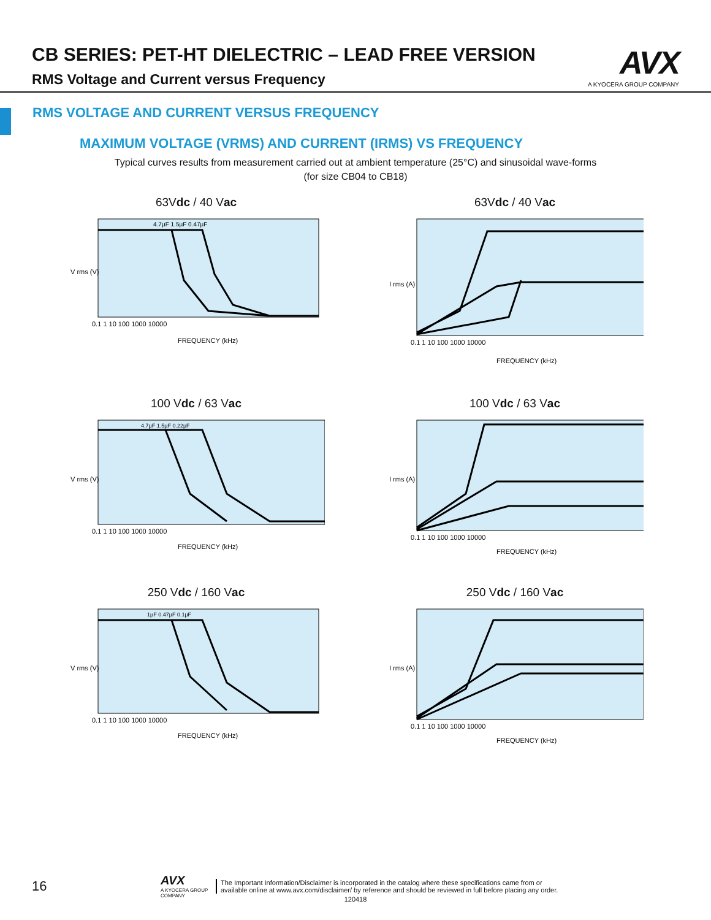CB SERIES: PET-HT DIELECTRIC – LEAD FREE VERSION
RMS Voltage and Current versus Frequency
AVX
A KYOCERA GROUP COMPANY
RMS VOLTAGE AND CURRENT VERSUS FREQUENCY
MAXIMUM VOLTAGE (VRMS) AND CURRENT (IRMS) VS FREQUENCY
Typical curves results from measurement carried out at ambient temperature (25°C) and sinusoidal wave-forms
(for size CB04 to CB18)
63Vdc / 40 Vac
4.7µF 1.5µF 0.47µF
0.1 1 10 100 1000 10000
FREQUENCY (kHz)
V rms (V)
63Vdc / 40 Vac
I rms (A)
0.1 1 10 100 1000 10000
FREQUENCY (kHz)
100 Vdc / 63 Vac
4.7µF 1.5µF 0.22µF
V rms (V)
0.1 1 10 100 1000 10000
FREQUENCY (kHz)
100 Vdc / 63 Vac
I rms (A)
0.1 1 10 100 1000 10000
FREQUENCY (kHz)
250 Vdc / 160 Vac
1µF 0.47µF 0.1µF
V rms (V)
0.1 1 10 100 1000 10000
FREQUENCY (kHz)
250 Vdc / 160 Vac
I rms (A)
0.1 1 10 100 1000 10000
FREQUENCY (kHz)
16
AVX
A KYOCERA GROUP COMPANY
The Important Information/Disclaimer is incorporated in the catalog where these specifications came from or
available online at www.avx.com/disclaimer/ by reference and should be reviewed in full before placing any order.
120418